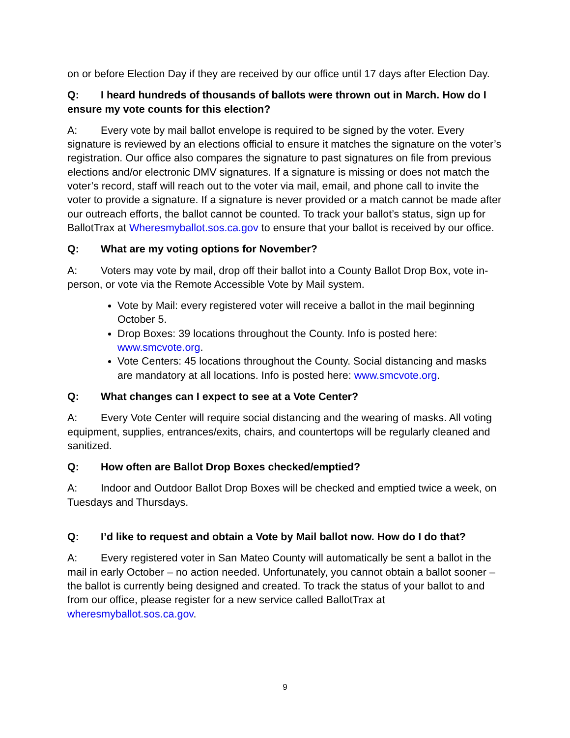on or before Election Day if they are received by our office until 17 days after Election Day.
Q: I heard hundreds of thousands of ballots were thrown out in March. How do I ensure my vote counts for this election?
A: Every vote by mail ballot envelope is required to be signed by the voter. Every signature is reviewed by an elections official to ensure it matches the signature on the voter’s registration. Our office also compares the signature to past signatures on file from previous elections and/or electronic DMV signatures. If a signature is missing or does not match the voter’s record, staff will reach out to the voter via mail, email, and phone call to invite the voter to provide a signature. If a signature is never provided or a match cannot be made after our outreach efforts, the ballot cannot be counted. To track your ballot’s status, sign up for BallotTrax at Wheresmyballot.sos.ca.gov to ensure that your ballot is received by our office.
Q: What are my voting options for November?
A: Voters may vote by mail, drop off their ballot into a County Ballot Drop Box, vote in-person, or vote via the Remote Accessible Vote by Mail system.
Vote by Mail: every registered voter will receive a ballot in the mail beginning October 5.
Drop Boxes: 39 locations throughout the County. Info is posted here: www.smcvote.org.
Vote Centers: 45 locations throughout the County. Social distancing and masks are mandatory at all locations. Info is posted here: www.smcvote.org.
Q: What changes can I expect to see at a Vote Center?
A: Every Vote Center will require social distancing and the wearing of masks. All voting equipment, supplies, entrances/exits, chairs, and countertops will be regularly cleaned and sanitized.
Q: How often are Ballot Drop Boxes checked/emptied?
A: Indoor and Outdoor Ballot Drop Boxes will be checked and emptied twice a week, on Tuesdays and Thursdays.
Q: I’d like to request and obtain a Vote by Mail ballot now. How do I do that?
A: Every registered voter in San Mateo County will automatically be sent a ballot in the mail in early October – no action needed. Unfortunately, you cannot obtain a ballot sooner – the ballot is currently being designed and created. To track the status of your ballot to and from our office, please register for a new service called BallotTrax at wheresmyballot.sos.ca.gov.
9